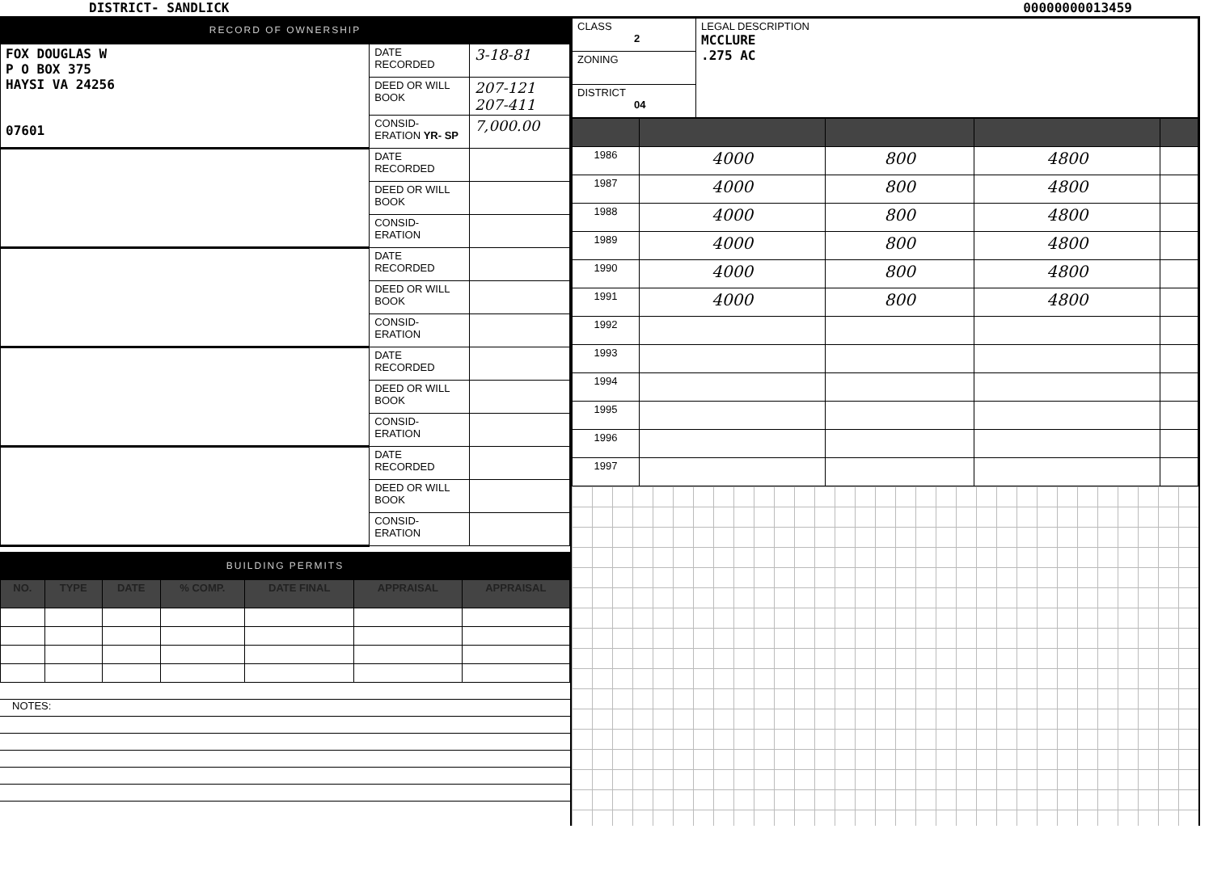DISTRICT- SANDLICK 00000000013459
RECORD OF OWNERSHIP
| FOX DOUGLAS W P O BOX 375 HAYSI VA 24256 07601 | DATE RECORDED | 3-18-81 |
| | DEED OR WILL BOOK | 207-121 207-411 |
| | CONSID-ERATION YR- SP | 7,000.00 |
| | DATE RECORDED | |
| | DEED OR WILL BOOK | |
| | CONSID-ERATION | |
| | DATE RECORDED | |
| | DEED OR WILL BOOK | |
| | CONSID-ERATION | |
| | DATE RECORDED | |
| | DEED OR WILL BOOK | |
| | CONSID-ERATION | |
| | DATE RECORDED | |
| | DEED OR WILL BOOK | |
| | CONSID-ERATION | |
BUILDING PERMITS
| NO. | TYPE | DATE | % COMP. | DATE FINAL | APPRAISAL | APPRAISAL |
| --- | --- | --- | --- | --- | --- | --- |
NOTES:
| CLASS 2 | LEGAL DESCRIPTION MCCLURE .275 AC |
| ZONING | |
| DISTRICT 04 | |
| 1986 | 4000 | 800 | 4800 | |
| 1987 | 4000 | 800 | 4800 | |
| 1988 | 4000 | 800 | 4800 | |
| 1989 | 4000 | 800 | 4800 | |
| 1990 | 4000 | 800 | 4800 | |
| 1991 | 4000 | 800 | 4800 | |
| 1992 | | | | |
| 1993 | | | | |
| 1994 | | | | |
| 1995 | | | | |
| 1996 | | | | |
| 1997 | | | | |